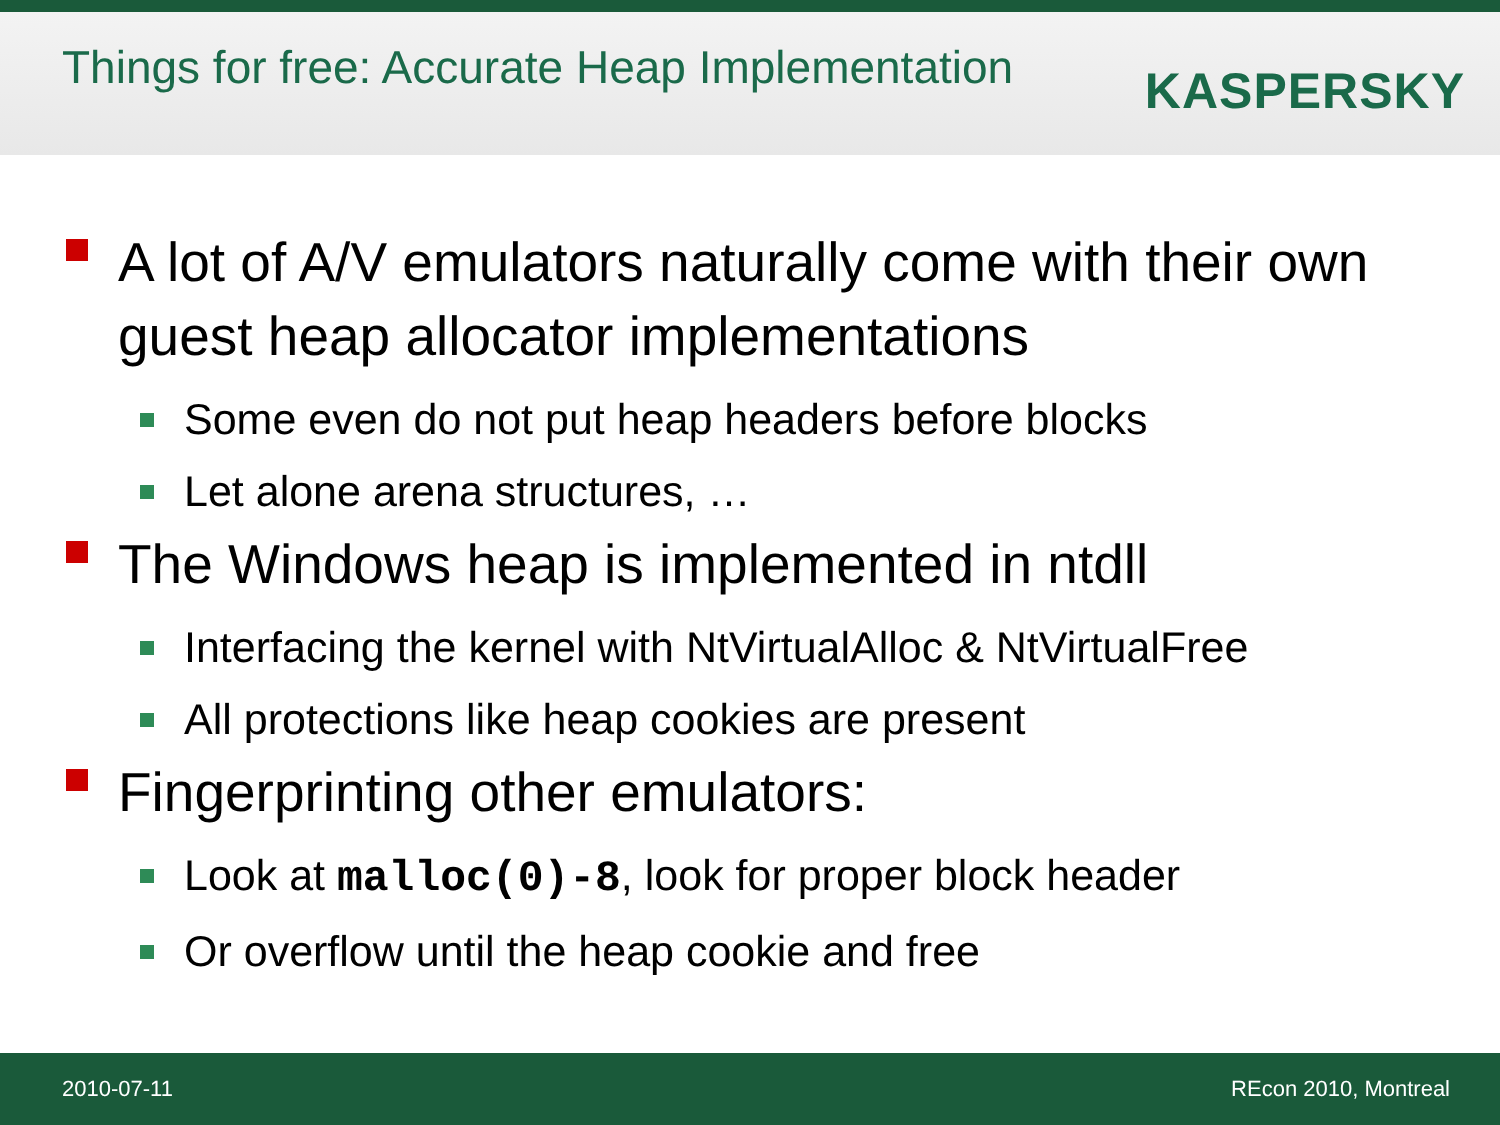Things for free: Accurate Heap Implementation
KASPERSKY
A lot of A/V emulators naturally come with their own guest heap allocator implementations
Some even do not put heap headers before blocks
Let alone arena structures, …
The Windows heap is implemented in ntdll
Interfacing the kernel with NtVirtualAlloc & NtVirtualFree
All protections like heap cookies are present
Fingerprinting other emulators:
Look at malloc(0)-8, look for proper block header
Or overflow until the heap cookie and free
2010-07-11 REcon 2010, Montreal